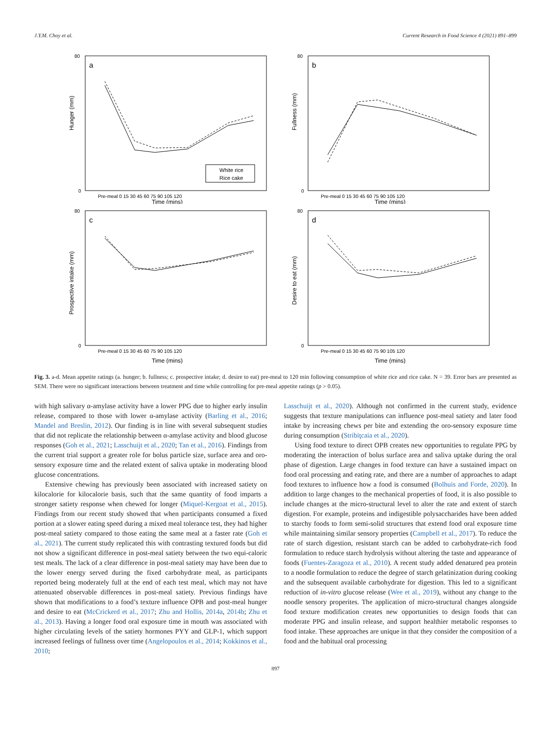J.Y.M. Choy et al. Current Research in Food Science 4 (2021) 891–899
Hunger (mm)
a
80
0
White rice
Rice cake
Pre-meal 0 15 30 45 60 75 90 105 120
Time (mins)
Fullness (mm)
b
80
0
Pre-meal 0 15 30 45 60 75 90 105 120
Time (mins)
Prospective intake (mm)
c
80
0
Pre-meal 0 15 30 45 60 75 90 105 120
Time (mins)
Desire to eat (mm)
d
80
0
Pre-meal 0 15 30 45 60 75 90 105 120
Time (mins)
Fig. 3. a-d. Mean appetite ratings (a. hunger; b. fullness; c. prospective intake; d. desire to eat) pre-meal to 120 min following consumption of white rice and rice cake. N = 39. Error bars are presented as SEM. There were no significant interactions between treatment and time while controlling for pre-meal appetite ratings (p > 0.05).
with high salivary α-amylase activity have a lower PPG due to higher early insulin release, compared to those with lower α-amylase activity (Barling et al., 2016; Mandel and Breslin, 2012). Our finding is in line with several subsequent studies that did not replicate the relationship between α-amylase activity and blood glucose responses (Goh et al., 2021; Lasschuijt et al., 2020; Tan et al., 2016). Findings from the current trial support a greater role for bolus particle size, surface area and oro-sensory exposure time and the related extent of saliva uptake in moderating blood glucose concentrations.
Extensive chewing has previously been associated with increased satiety on kilocalorie for kilocalorie basis, such that the same quantity of food imparts a stronger satiety response when chewed for longer (Miquel-Kergoat et al., 2015). Findings from our recent study showed that when participants consumed a fixed portion at a slower eating speed during a mixed meal tolerance test, they had higher post-meal satiety compared to those eating the same meal at a faster rate (Goh et al., 2021). The current study replicated this with contrasting textured foods but did not show a significant difference in post-meal satiety between the two equi-caloric test meals. The lack of a clear difference in post-meal satiety may have been due to the lower energy served during the fixed carbohydrate meal, as participants reported being moderately full at the end of each test meal, which may not have attenuated observable differences in post-meal satiety. Previous findings have shown that modifications to a food’s texture influence OPB and post-meal hunger and desire to eat (McCrickerd et al., 2017; Zhu and Hollis, 2014a, 2014b; Zhu et al., 2013). Having a longer food oral exposure time in mouth was associated with higher circulating levels of the satiety hormones PYY and GLP-1, which support increased feelings of fullness over time (Angelopoulos et al., 2014; Kokkinos et al., 2010;
Lasschuijt et al., 2020). Although not confirmed in the current study, evidence suggests that texture manipulations can influence post-meal satiety and later food intake by increasing chews per bite and extending the oro-sensory exposure time during consumption (Stribiţcaia et al., 2020).
Using food texture to direct OPB creates new opportunities to regulate PPG by moderating the interaction of bolus surface area and saliva uptake during the oral phase of digestion. Large changes in food texture can have a sustained impact on food oral processing and eating rate, and there are a number of approaches to adapt food textures to influence how a food is consumed (Bolhuis and Forde, 2020). In addition to large changes to the mechanical properties of food, it is also possible to include changes at the micro-structural level to alter the rate and extent of starch digestion. For example, proteins and indigestible polysaccharides have been added to starchy foods to form semi-solid structures that extend food oral exposure time while maintaining similar sensory properties (Campbell et al., 2017). To reduce the rate of starch digestion, resistant starch can be added to carbohydrate-rich food formulation to reduce starch hydrolysis without altering the taste and appearance of foods (Fuentes-Zaragoza et al., 2010). A recent study added denatured pea protein to a noodle formulation to reduce the degree of starch gelatinization during cooking and the subsequent available carbohydrate for digestion. This led to a significant reduction of in-vitro glucose release (Wee et al., 2019), without any change to the noodle sensory properites. The application of micro-structural changes alongside food texture modification creates new opportunities to design foods that can moderate PPG and insulin release, and support healthier metabolic responses to food intake. These approaches are unique in that they consider the composition of a food and the habitual oral processing
897